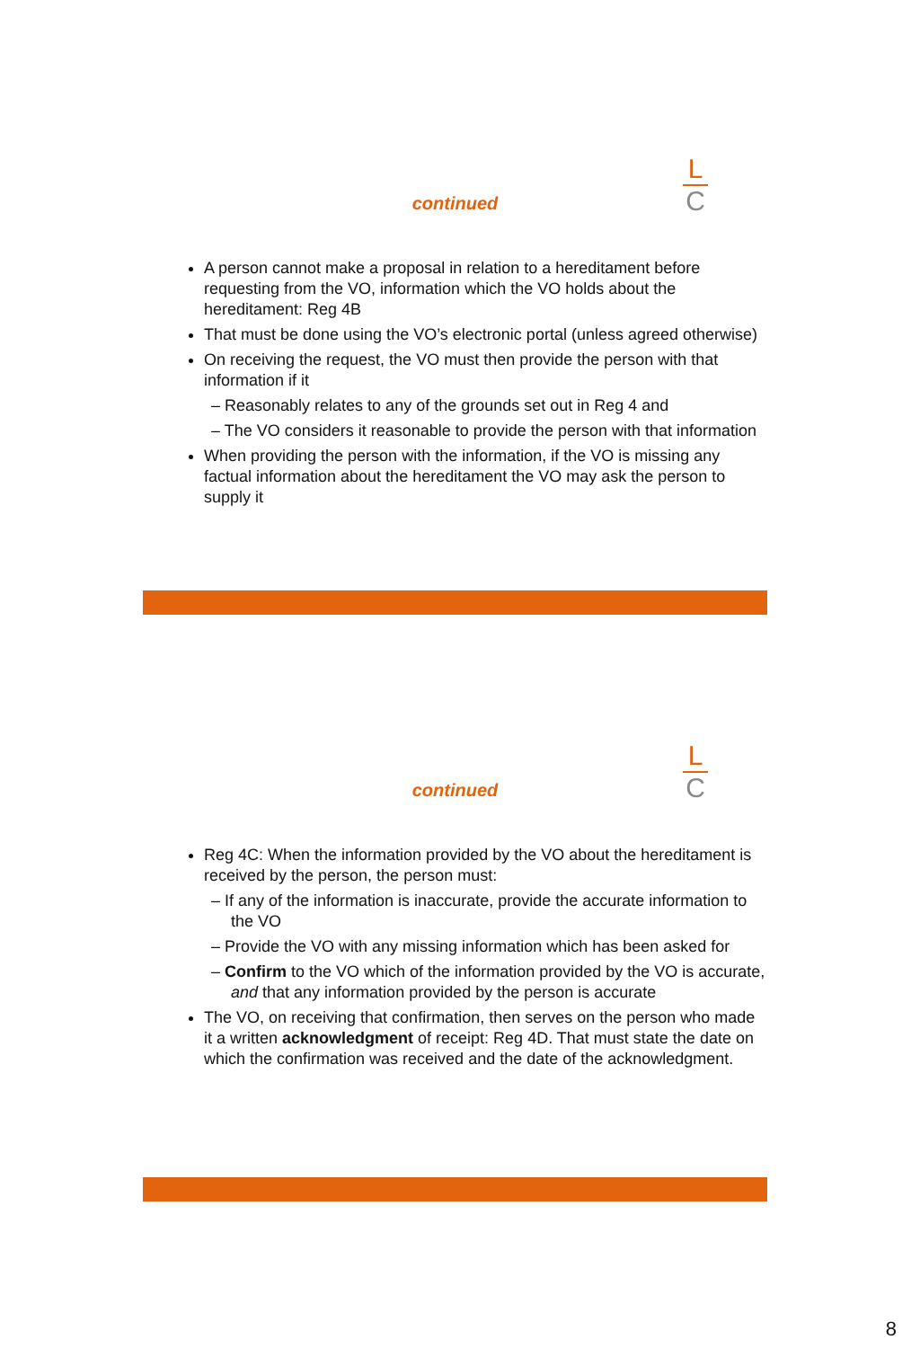continued
L
C
A person cannot make a proposal in relation to a hereditament before requesting from the VO, information which the VO holds about the hereditament: Reg 4B
That must be done using the VO’s electronic portal (unless agreed otherwise)
On receiving the request, the VO must then provide the person with that information if it
– Reasonably relates to any of the grounds set out in Reg 4 and
– The VO considers it reasonable to provide the person with that information
When providing the person with the information, if the VO is missing any factual information about the hereditament the VO may ask the person to supply it
continued
L
C
Reg 4C: When the information provided by the VO about the hereditament is received by the person, the person must:
– If any of the information is inaccurate, provide the accurate information to the VO
– Provide the VO with any missing information which has been asked for
– Confirm to the VO which of the information provided by the VO is accurate, and that any information provided by the person is accurate
The VO, on receiving that confirmation, then serves on the person who made it a written acknowledgment of receipt: Reg 4D. That must state the date on which the confirmation was received and the date of the acknowledgment.
8